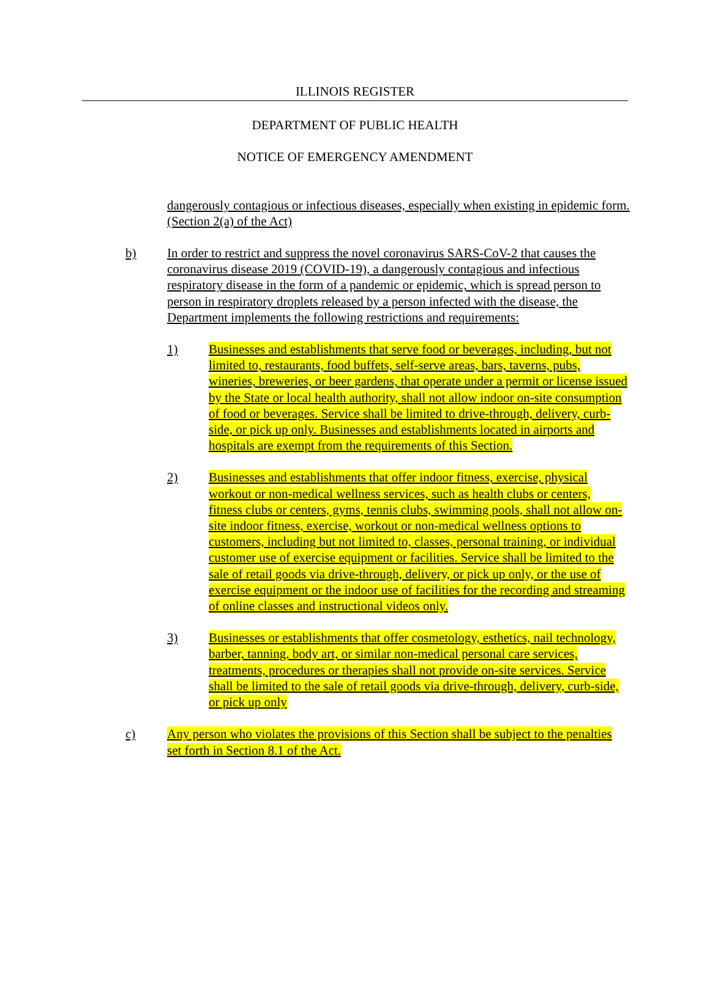ILLINOIS REGISTER
DEPARTMENT OF PUBLIC HEALTH
NOTICE OF EMERGENCY AMENDMENT
dangerously contagious or infectious diseases, especially when existing in epidemic form. (Section 2(a) of the Act)
b) In order to restrict and suppress the novel coronavirus SARS-CoV-2 that causes the coronavirus disease 2019 (COVID-19), a dangerously contagious and infectious respiratory disease in the form of a pandemic or epidemic, which is spread person to person in respiratory droplets released by a person infected with the disease, the Department implements the following restrictions and requirements:
1) Businesses and establishments that serve food or beverages, including, but not limited to, restaurants, food buffets, self-serve areas, bars, taverns, pubs, wineries, breweries, or beer gardens, that operate under a permit or license issued by the State or local health authority, shall not allow indoor on-site consumption of food or beverages. Service shall be limited to drive-through, delivery, curb-side, or pick up only. Businesses and establishments located in airports and hospitals are exempt from the requirements of this Section.
2) Businesses and establishments that offer indoor fitness, exercise, physical workout or non-medical wellness services, such as health clubs or centers, fitness clubs or centers, gyms, tennis clubs, swimming pools, shall not allow on-site indoor fitness, exercise, workout or non-medical wellness options to customers, including but not limited to, classes, personal training, or individual customer use of exercise equipment or facilities. Service shall be limited to the sale of retail goods via drive-through, delivery, or pick up only, or the use of exercise equipment or the indoor use of facilities for the recording and streaming of online classes and instructional videos only.
3) Businesses or establishments that offer cosmetology, esthetics, nail technology, barber, tanning, body art, or similar non-medical personal care services, treatments, procedures or therapies shall not provide on-site services. Service shall be limited to the sale of retail goods via drive-through, delivery, curb-side, or pick up only
c) Any person who violates the provisions of this Section shall be subject to the penalties set forth in Section 8.1 of the Act.